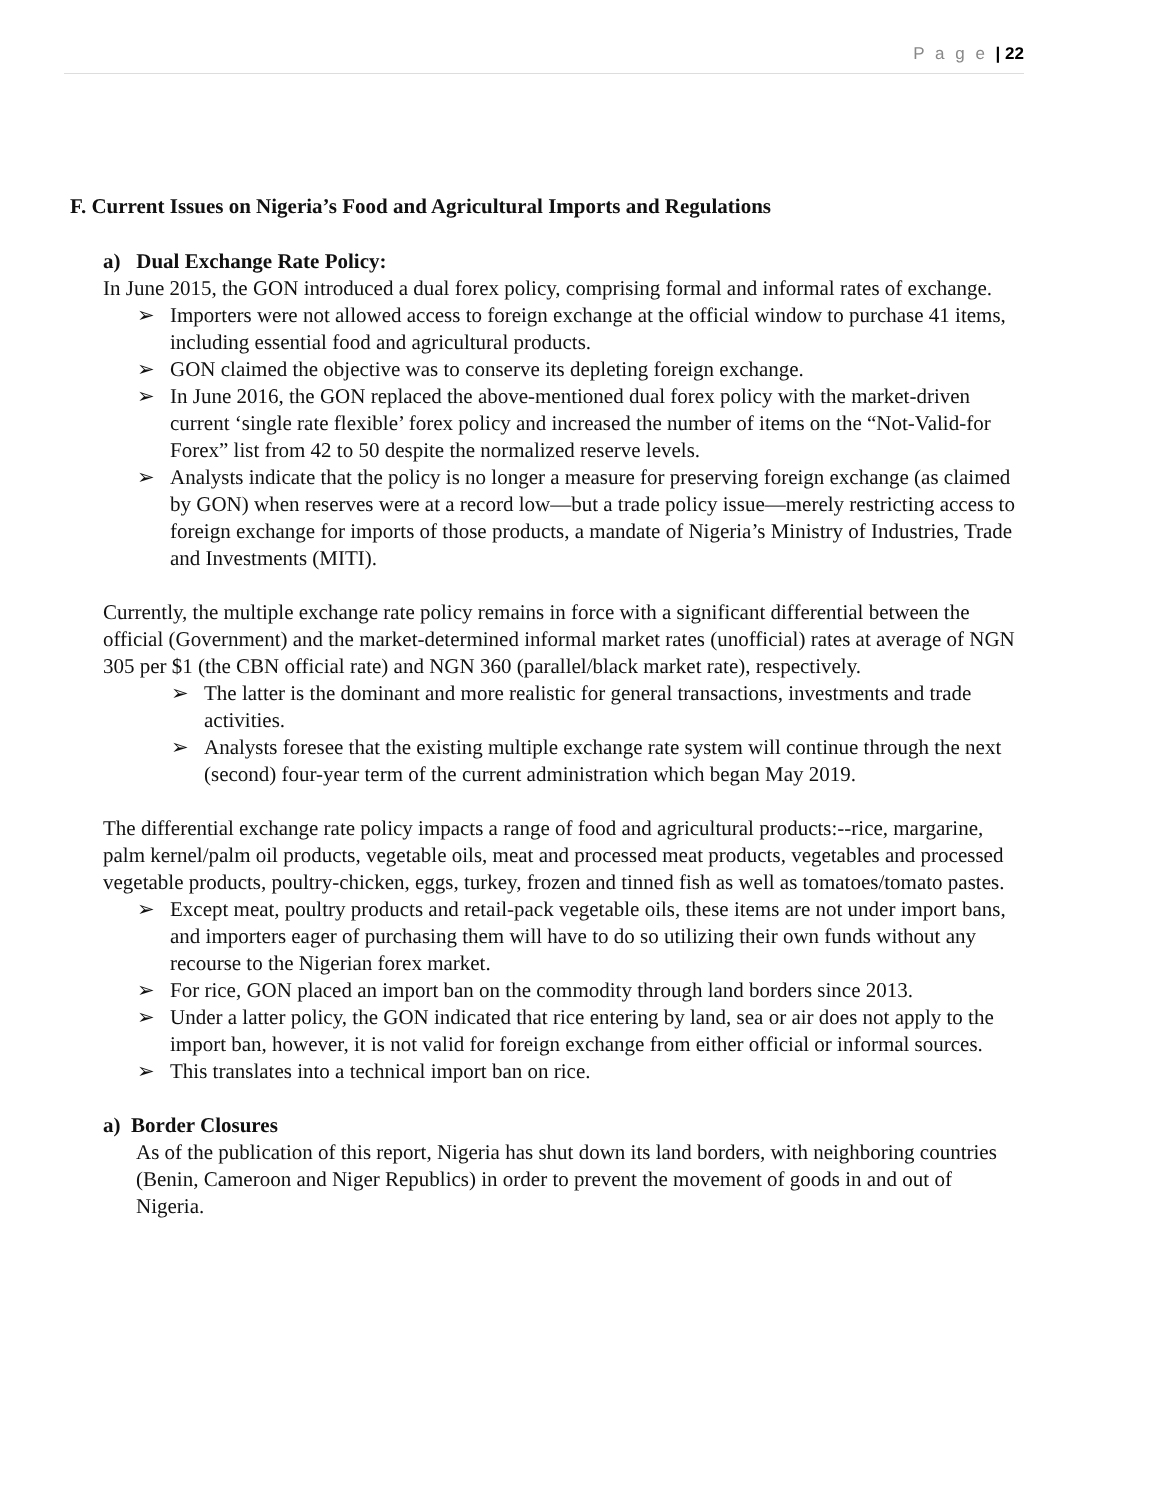P a g e | 22
F. Current Issues on Nigeria’s Food and Agricultural Imports and Regulations
a) Dual Exchange Rate Policy:
In June 2015, the GON introduced a dual forex policy, comprising formal and informal rates of exchange.
➢ Importers were not allowed access to foreign exchange at the official window to purchase 41 items, including essential food and agricultural products.
➢ GON claimed the objective was to conserve its depleting foreign exchange.
➢ In June 2016, the GON replaced the above-mentioned dual forex policy with the market-driven current ‘single rate flexible’ forex policy and increased the number of items on the “Not-Valid-for Forex” list from 42 to 50 despite the normalized reserve levels.
➢ Analysts indicate that the policy is no longer a measure for preserving foreign exchange (as claimed by GON) when reserves were at a record low—but a trade policy issue—merely restricting access to foreign exchange for imports of those products, a mandate of Nigeria’s Ministry of Industries, Trade and Investments (MITI).
Currently, the multiple exchange rate policy remains in force with a significant differential between the official (Government) and the market-determined informal market rates (unofficial) rates at average of NGN 305 per $1 (the CBN official rate) and NGN 360 (parallel/black market rate), respectively.
➢ The latter is the dominant and more realistic for general transactions, investments and trade activities.
➢ Analysts foresee that the existing multiple exchange rate system will continue through the next (second) four-year term of the current administration which began May 2019.
The differential exchange rate policy impacts a range of food and agricultural products:--rice, margarine, palm kernel/palm oil products, vegetable oils, meat and processed meat products, vegetables and processed vegetable products, poultry-chicken, eggs, turkey, frozen and tinned fish as well as tomatoes/tomato pastes.
➢ Except meat, poultry products and retail-pack vegetable oils, these items are not under import bans, and importers eager of purchasing them will have to do so utilizing their own funds without any recourse to the Nigerian forex market.
➢ For rice, GON placed an import ban on the commodity through land borders since 2013.
➢ Under a latter policy, the GON indicated that rice entering by land, sea or air does not apply to the import ban, however, it is not valid for foreign exchange from either official or informal sources.
➢ This translates into a technical import ban on rice.
a) Border Closures
As of the publication of this report, Nigeria has shut down its land borders, with neighboring countries (Benin, Cameroon and Niger Republics) in order to prevent the movement of goods in and out of Nigeria.